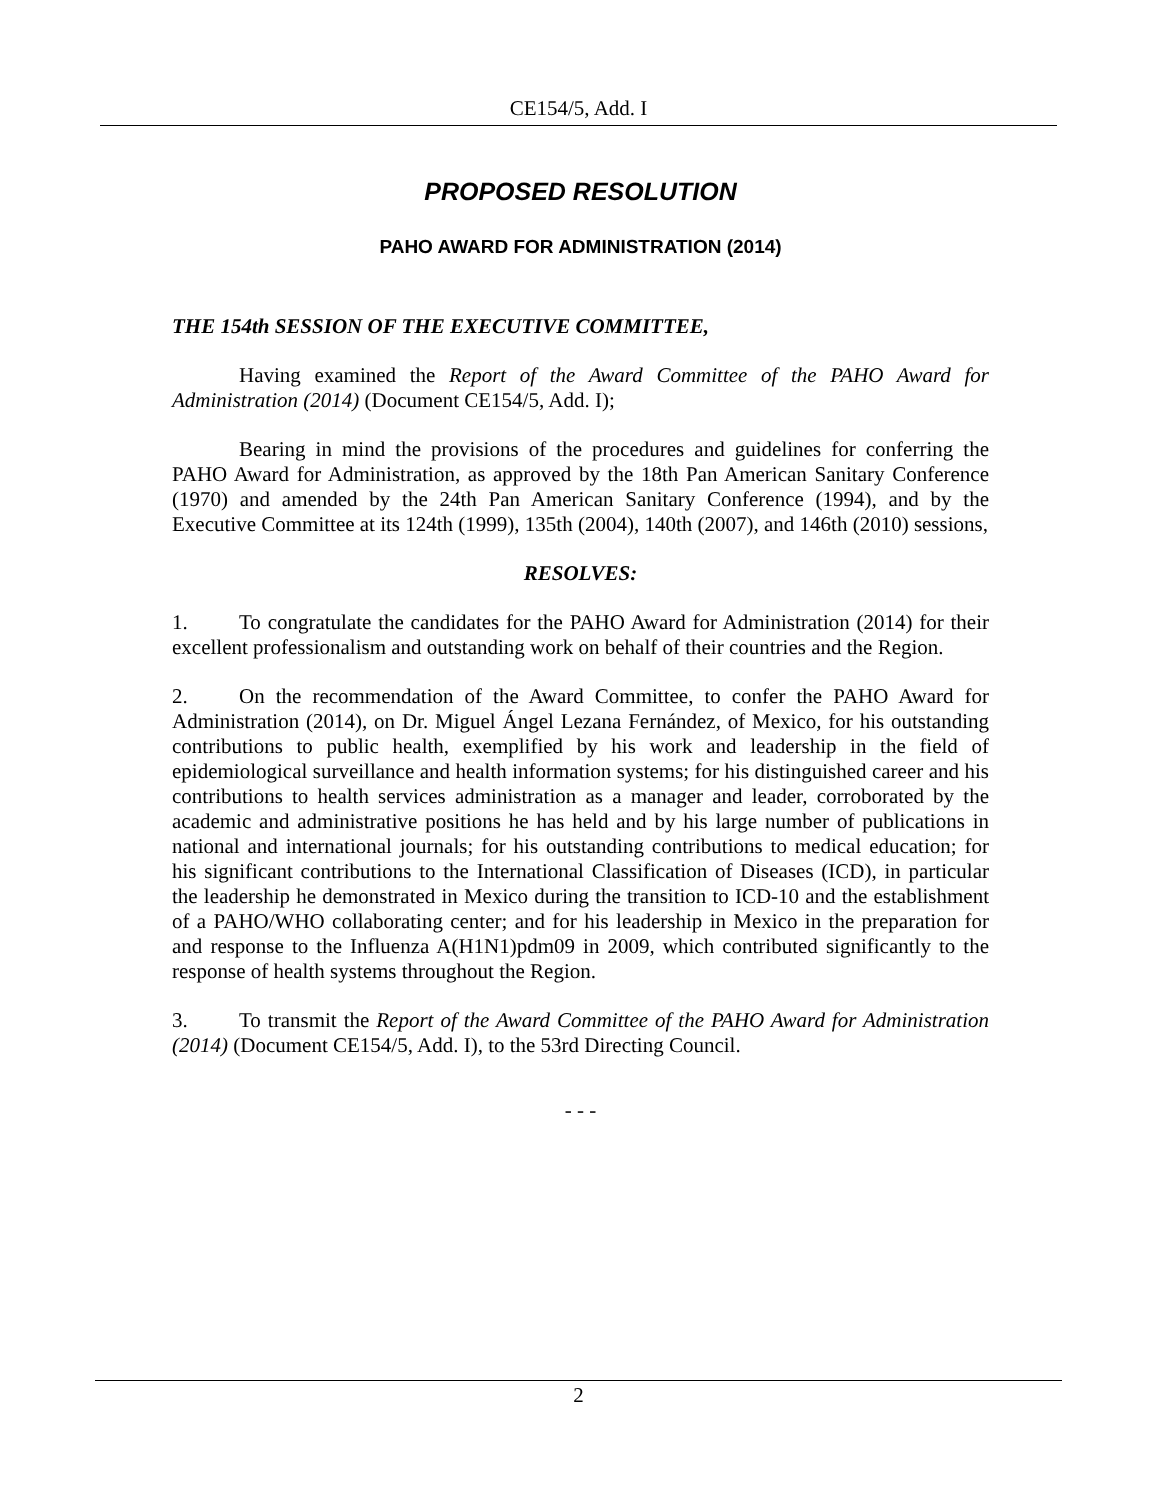CE154/5, Add. I
PROPOSED RESOLUTION
PAHO AWARD FOR ADMINISTRATION (2014)
THE 154th SESSION OF THE EXECUTIVE COMMITTEE,
Having examined the Report of the Award Committee of the PAHO Award for Administration (2014) (Document CE154/5, Add. I);
Bearing in mind the provisions of the procedures and guidelines for conferring the PAHO Award for Administration, as approved by the 18th Pan American Sanitary Conference (1970) and amended by the 24th Pan American Sanitary Conference (1994), and by the Executive Committee at its 124th (1999), 135th (2004), 140th (2007), and 146th (2010) sessions,
RESOLVES:
1. To congratulate the candidates for the PAHO Award for Administration (2014) for their excellent professionalism and outstanding work on behalf of their countries and the Region.
2. On the recommendation of the Award Committee, to confer the PAHO Award for Administration (2014), on Dr. Miguel Ángel Lezana Fernández, of Mexico, for his outstanding contributions to public health, exemplified by his work and leadership in the field of epidemiological surveillance and health information systems; for his distinguished career and his contributions to health services administration as a manager and leader, corroborated by the academic and administrative positions he has held and by his large number of publications in national and international journals; for his outstanding contributions to medical education; for his significant contributions to the International Classification of Diseases (ICD), in particular the leadership he demonstrated in Mexico during the transition to ICD-10 and the establishment of a PAHO/WHO collaborating center; and for his leadership in Mexico in the preparation for and response to the Influenza A(H1N1)pdm09 in 2009, which contributed significantly to the response of health systems throughout the Region.
3. To transmit the Report of the Award Committee of the PAHO Award for Administration (2014) (Document CE154/5, Add. I), to the 53rd Directing Council.
- - -
2